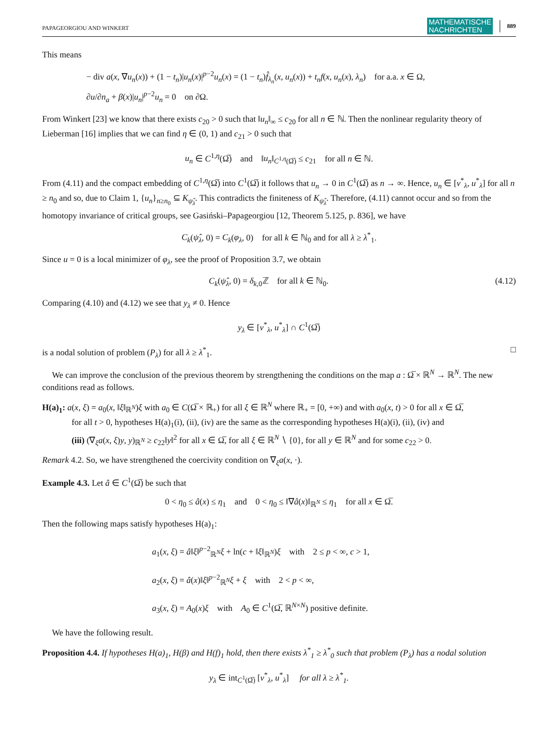PAPAGEORGIOU AND WINKERT MATHEMATISCHE
NACHRICHTEN 889
This means
− div a(x, ∇u<sub>n</sub>(x)) + (1 − t<sub>n</sub>)|u<sub>n</sub>(x)|<sup>p−2</sup>u<sub>n</sub>(x) = (1 − t<sub>n</sub>)f̂<sub>λ<sub>n</sub></sub>(x, u<sub>n</sub>(x)) + t<sub>n</sub>f(x, u<sub>n</sub>(x), λ<sub>n</sub>) for a.a. x ∈ Ω,
∂u/∂n<sub>a</sub> + β(x)|u<sub>n</sub>|<sup>p−2</sup>u<sub>n</sub> = 0 on ∂Ω.
From Winkert [23] we know that there exists c<sub>20</sub> > 0 such that ‖u<sub>n</sub>‖<sub>∞</sub> ≤ c<sub>20</sub> for all n ∈ ℕ. Then the nonlinear regularity theory of Lieberman [16] implies that we can find η ∈ (0, 1) and c<sub>21</sub> > 0 such that
u<sub>n</sub> ∈ C<sup>1,η</sup>(Ω̅) and ‖u<sub>n</sub>‖<sub>C<sup>1,η</sup>(Ω̅)</sub> ≤ c<sub>21</sub> for all n ∈ ℕ.
From (4.11) and the compact embedding of C<sup>1,η</sup>(Ω̅) into C<sup>1</sup>(Ω̅) it follows that u<sub>n</sub> → 0 in C<sup>1</sup>(Ω̅) as n → ∞. Hence, u<sub>n</sub> ∈ [v<sup>*</sup><sub>λ</sub>, u<sup>*</sup><sub>λ</sub>] for all n ≥ n<sub>0</sub> and so, due to Claim 1, {u<sub>n</sub>}<sub>n≥n<sub>0</sub></sub> ⊆ K<sub>ψ̂<sub>λ</sub></sub>. This contradicts the finiteness of K<sub>ψ̂<sub>λ</sub></sub>. Therefore, (4.11) cannot occur and so from the homotopy invariance of critical groups, see Gasiński–Papageorgiou [12, Theorem 5.125, p. 836], we have
C<sub>k</sub>(ψ̂<sub>λ</sub>, 0) = C<sub>k</sub>(φ<sub>λ</sub>, 0) for all k ∈ ℕ<sub>0</sub> and for all λ ≥ λ<sup>*</sup><sub>1</sub>.
Since u = 0 is a local minimizer of φ<sub>λ</sub>, see the proof of Proposition 3.7, we obtain
C<sub>k</sub>(ψ̂<sub>λ</sub>, 0) = δ<sub>k,0</sub>ℤ for all k ∈ ℕ<sub>0</sub>. (4.12)
Comparing (4.10) and (4.12) we see that y<sub>λ</sub> ≠ 0. Hence
y<sub>λ</sub> ∈ [v<sup>*</sup><sub>λ</sub>, u<sup>*</sup><sub>λ</sub>] ∩ C<sup>1</sup>(Ω̅)
is a nodal solution of problem (P<sub>λ</sub>) for all λ ≥ λ<sup>*</sup><sub>1</sub>. □
We can improve the conclusion of the previous theorem by strengthening the conditions on the map a : Ω̅ × ℝ<sup>N</sup> → ℝ<sup>N</sup>. The new conditions read as follows.
H(a)<sub>1</sub>: a(x, ξ) = a<sub>0</sub>(x, ‖ξ‖<sub>ℝ<sup>N</sup></sub>)ξ with a<sub>0</sub> ∈ C(Ω̅ × ℝ<sub>+</sub>) for all ξ ∈ ℝ<sup>N</sup> where ℝ<sub>+</sub> = [0, +∞) and with a<sub>0</sub>(x, t) > 0 for all x ∈ Ω̅,
for all t > 0, hypotheses H(a)<sub>1</sub>(i), (ii), (iv) are the same as the corresponding hypotheses H(a)(i), (ii), (iv) and
(iii) (∇<sub>ξ</sub>a(x, ξ)y, y)<sub>ℝ<sup>N</sup></sub> ≥ c<sub>22</sub>‖y‖<sup>2</sup> for all x ∈ Ω̅, for all ξ ∈ ℝ<sup>N</sup> ∖ {0}, for all y ∈ ℝ<sup>N</sup> and for some c<sub>22</sub> > 0.
Remark 4.2. So, we have strengthened the coercivity condition on ∇<sub>ξ</sub>a(x, ·).
Example 4.3. Let â ∈ C<sup>1</sup>(Ω̅) be such that
0 < η<sub>0</sub> ≤ â(x) ≤ η<sub>1</sub> and 0 < η<sub>0</sub> ≤ ‖∇â(x)‖<sub>ℝ<sup>N</sup></sub> ≤ η<sub>1</sub> for all x ∈ Ω̅.
Then the following maps satisfy hypotheses H(a)<sub>1</sub>:
a<sub>1</sub>(x, ξ) = â‖ξ‖<sup>p−2</sup><sub>ℝ<sup>N</sup></sub>ξ + ln(c + ‖ξ‖<sub>ℝ<sup>N</sup></sub>)ξ with 2 ≤ p < ∞, c > 1,
a<sub>2</sub>(x, ξ) = â(x)‖ξ‖<sup>p−2</sup><sub>ℝ<sup>N</sup></sub>ξ + ξ with 2 < p < ∞,
a<sub>3</sub>(x, ξ) = A<sub>0</sub>(x)ξ with A<sub>0</sub> ∈ C<sup>1</sup>(Ω̅, ℝ<sup>N×N</sup>) positive definite.
We have the following result.
Proposition 4.4. If hypotheses H(a)<sub>1</sub>, H(β) and H(f)<sub>1</sub> hold, then there exists λ<sup>*</sup><sub>1</sub> ≥ λ<sup>*</sup><sub>0</sub> such that problem (P<sub>λ</sub>) has a nodal solution
y<sub>λ</sub> ∈ int<sub>C<sup>1</sup>(Ω̅)</sub> [v<sup>*</sup><sub>λ</sub>, u<sup>*</sup><sub>λ</sub>] for all λ ≥ λ<sup>*</sup><sub>1</sub>.